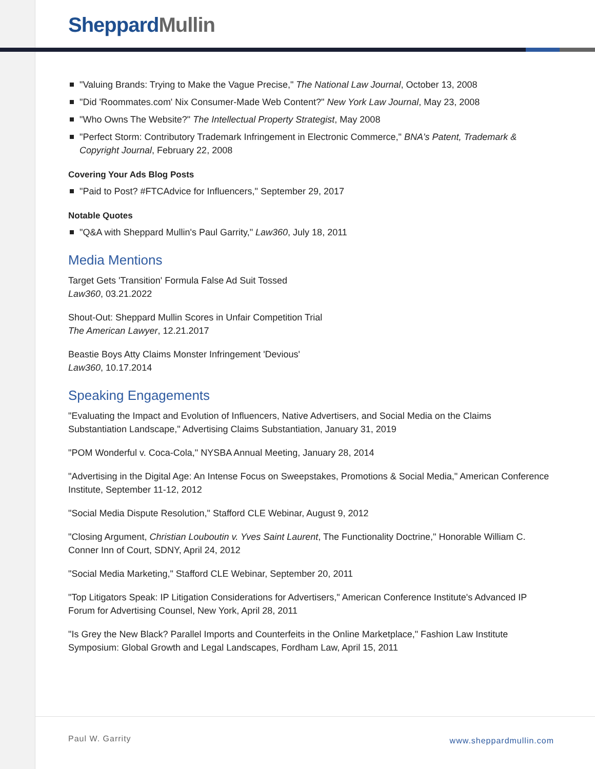Sheppard Mullin
"Valuing Brands: Trying to Make the Vague Precise," The National Law Journal, October 13, 2008
"Did 'Roommates.com' Nix Consumer-Made Web Content?" New York Law Journal, May 23, 2008
"Who Owns The Website?" The Intellectual Property Strategist, May 2008
"Perfect Storm: Contributory Trademark Infringement in Electronic Commerce," BNA's Patent, Trademark & Copyright Journal, February 22, 2008
Covering Your Ads Blog Posts
"Paid to Post? #FTCAdvice for Influencers," September 29, 2017
Notable Quotes
"Q&A with Sheppard Mullin's Paul Garrity," Law360, July 18, 2011
Media Mentions
Target Gets 'Transition' Formula False Ad Suit Tossed
Law360, 03.21.2022
Shout-Out: Sheppard Mullin Scores in Unfair Competition Trial
The American Lawyer, 12.21.2017
Beastie Boys Atty Claims Monster Infringement 'Devious'
Law360, 10.17.2014
Speaking Engagements
"Evaluating the Impact and Evolution of Influencers, Native Advertisers, and Social Media on the Claims Substantiation Landscape," Advertising Claims Substantiation, January 31, 2019
"POM Wonderful v. Coca-Cola," NYSBA Annual Meeting, January 28, 2014
"Advertising in the Digital Age: An Intense Focus on Sweepstakes, Promotions & Social Media," American Conference Institute, September 11-12, 2012
"Social Media Dispute Resolution," Stafford CLE Webinar, August 9, 2012
"Closing Argument, Christian Louboutin v. Yves Saint Laurent, The Functionality Doctrine," Honorable William C. Conner Inn of Court, SDNY, April 24, 2012
"Social Media Marketing," Stafford CLE Webinar, September 20, 2011
"Top Litigators Speak: IP Litigation Considerations for Advertisers," American Conference Institute's Advanced IP Forum for Advertising Counsel, New York, April 28, 2011
"Is Grey the New Black? Parallel Imports and Counterfeits in the Online Marketplace," Fashion Law Institute Symposium: Global Growth and Legal Landscapes, Fordham Law, April 15, 2011
Paul W. Garrity www.sheppardmullin.com